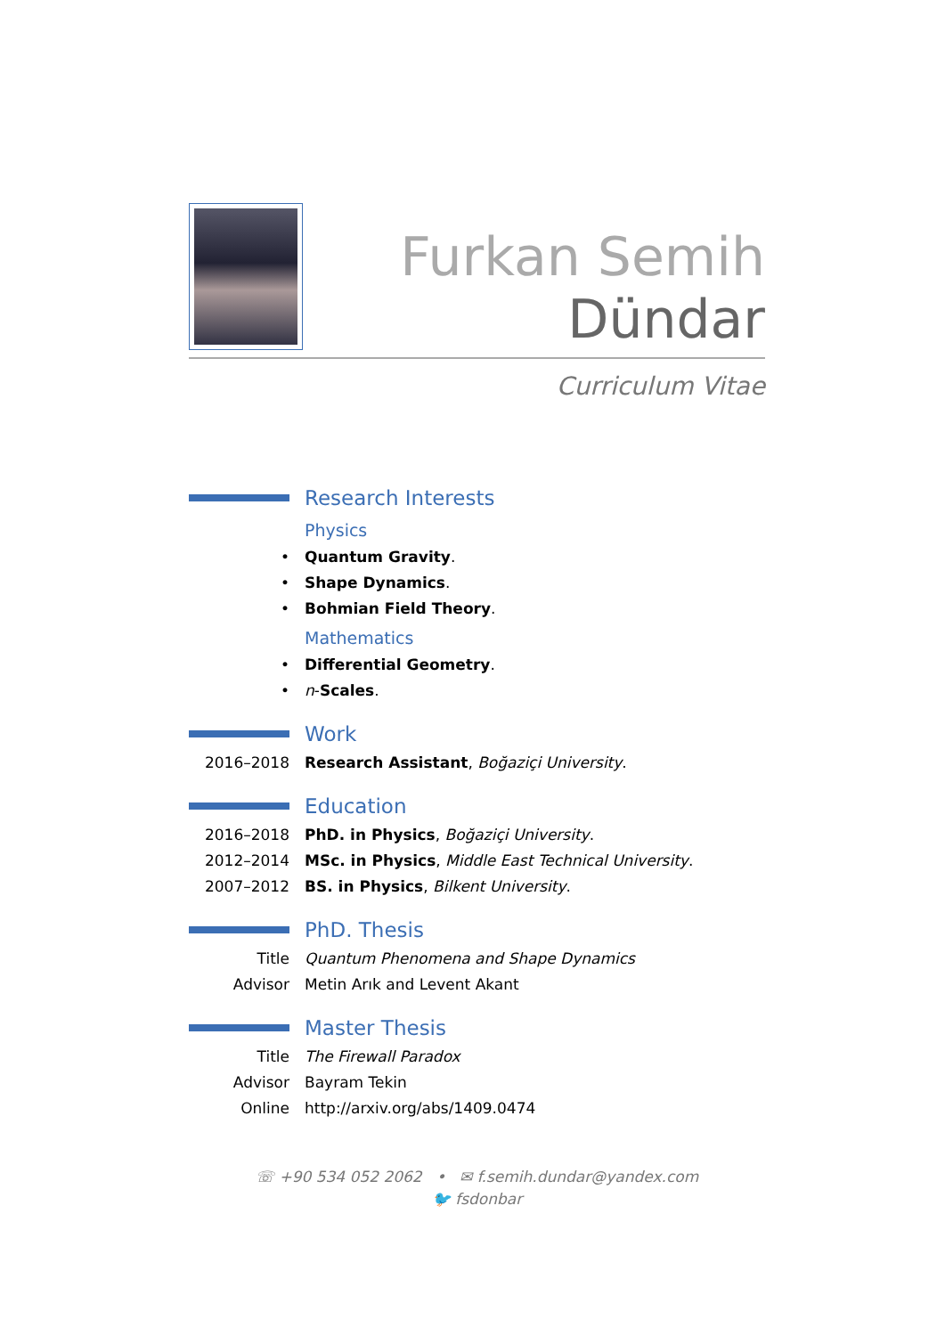Furkan Semih
Dündar
Curriculum Vitae
Research Interests
Physics
• Quantum Gravity.
• Shape Dynamics.
• Bohmian Field Theory.
Mathematics
• Differential Geometry.
• n-Scales.
Work
2016–2018 Research Assistant, Boğaziçi University.
Education
2016–2018 PhD. in Physics, Boğaziçi University.
2012–2014 MSc. in Physics, Middle East Technical University.
2007–2012 BS. in Physics, Bilkent University.
PhD. Thesis
Title Quantum Phenomena and Shape Dynamics
Advisor Metin Arık and Levent Akant
Master Thesis
Title The Firewall Paradox
Advisor Bayram Tekin
Online http://arxiv.org/abs/1409.0474
☏ +90 534 052 2062 • ✉ f.semih.dundar@yandex.com
🐦 fsdonbar